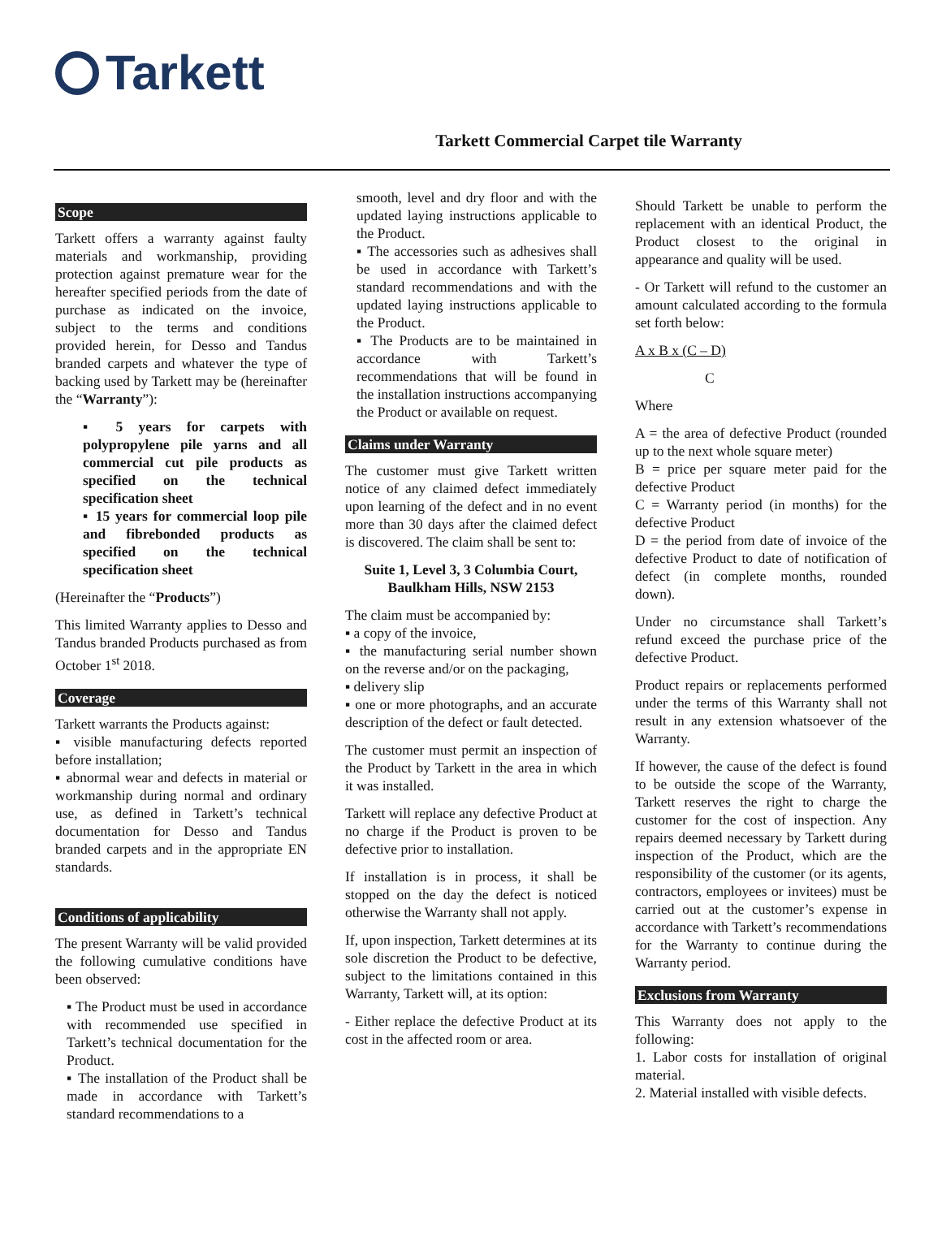Tarkett
Tarkett Commercial Carpet tile Warranty
Scope
Tarkett offers a warranty against faulty materials and workmanship, providing protection against premature wear for the hereafter specified periods from the date of purchase as indicated on the invoice, subject to the terms and conditions provided herein, for Desso and Tandus branded carpets and whatever the type of backing used by Tarkett may be (hereinafter the “Warranty”):
▪ 5 years for carpets with polypropylene pile yarns and all commercial cut pile products as specified on the technical specification sheet
▪ 15 years for commercial loop pile and fibrebonded products as specified on the technical specification sheet
(Hereinafter the “Products”)
This limited Warranty applies to Desso and Tandus branded Products purchased as from October 1<sup>st</sup> 2018.
Coverage
Tarkett warrants the Products against:
▪ visible manufacturing defects reported before installation;
▪ abnormal wear and defects in material or workmanship during normal and ordinary use, as defined in Tarkett’s technical documentation for Desso and Tandus branded carpets and in the appropriate EN standards.
Conditions of applicability
The present Warranty will be valid provided the following cumulative conditions have been observed:
▪ The Product must be used in accordance with recommended use specified in Tarkett’s technical documentation for the Product.
▪ The installation of the Product shall be made in accordance with Tarkett’s standard recommendations to a
smooth, level and dry floor and with the updated laying instructions applicable to the Product.
▪ The accessories such as adhesives shall be used in accordance with Tarkett’s standard recommendations and with the updated laying instructions applicable to the Product.
▪ The Products are to be maintained in accordance with Tarkett’s recommendations that will be found in the installation instructions accompanying the Product or available on request.
Claims under Warranty
The customer must give Tarkett written notice of any claimed defect immediately upon learning of the defect and in no event more than 30 days after the claimed defect is discovered. The claim shall be sent to:
Suite 1, Level 3, 3 Columbia Court,
Baulkham Hills, NSW 2153
The claim must be accompanied by:
▪ a copy of the invoice,
▪ the manufacturing serial number shown on the reverse and/or on the packaging,
▪ delivery slip
▪ one or more photographs, and an accurate description of the defect or fault detected.
The customer must permit an inspection of the Product by Tarkett in the area in which it was installed.
Tarkett will replace any defective Product at no charge if the Product is proven to be defective prior to installation.
If installation is in process, it shall be stopped on the day the defect is noticed otherwise the Warranty shall not apply.
If, upon inspection, Tarkett determines at its sole discretion the Product to be defective, subject to the limitations contained in this Warranty, Tarkett will, at its option:
- Either replace the defective Product at its cost in the affected room or area.
Should Tarkett be unable to perform the replacement with an identical Product, the Product closest to the original in appearance and quality will be used.
- Or Tarkett will refund to the customer an amount calculated according to the formula set forth below:
A x B x (C – D)
C
Where
A = the area of defective Product (rounded up to the next whole square meter)
B = price per square meter paid for the defective Product
C = Warranty period (in months) for the defective Product
D = the period from date of invoice of the defective Product to date of notification of defect (in complete months, rounded down).
Under no circumstance shall Tarkett’s refund exceed the purchase price of the defective Product.
Product repairs or replacements performed under the terms of this Warranty shall not result in any extension whatsoever of the Warranty.
If however, the cause of the defect is found to be outside the scope of the Warranty, Tarkett reserves the right to charge the customer for the cost of inspection. Any repairs deemed necessary by Tarkett during inspection of the Product, which are the responsibility of the customer (or its agents, contractors, employees or invitees) must be carried out at the customer’s expense in accordance with Tarkett’s recommendations for the Warranty to continue during the Warranty period.
Exclusions from Warranty
This Warranty does not apply to the following:
1. Labor costs for installation of original material.
2. Material installed with visible defects.